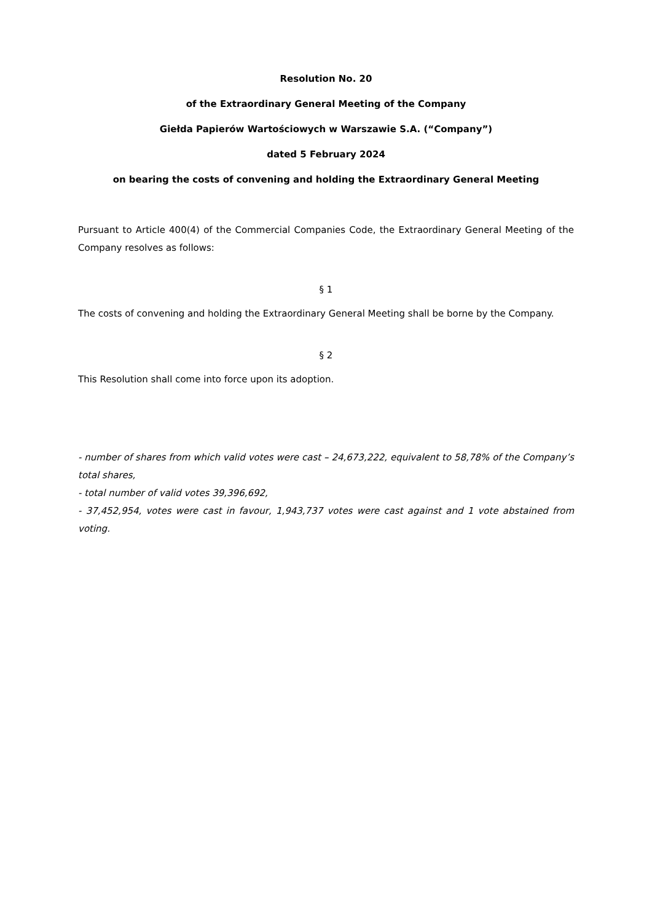Resolution No. 20
of the Extraordinary General Meeting of the Company
Giełda Papierów Wartościowych w Warszawie S.A. (“Company”)
dated 5 February 2024
on bearing the costs of convening and holding the Extraordinary General Meeting
Pursuant to Article 400(4) of the Commercial Companies Code, the Extraordinary General Meeting of the Company resolves as follows:
§ 1
The costs of convening and holding the Extraordinary General Meeting shall be borne by the Company.
§ 2
This Resolution shall come into force upon its adoption.
- number of shares from which valid votes were cast – 24,673,222, equivalent to 58,78% of the Company’s total shares,
- total number of valid votes 39,396,692,
- 37,452,954, votes were cast in favour, 1,943,737 votes were cast against and 1 vote abstained from voting.